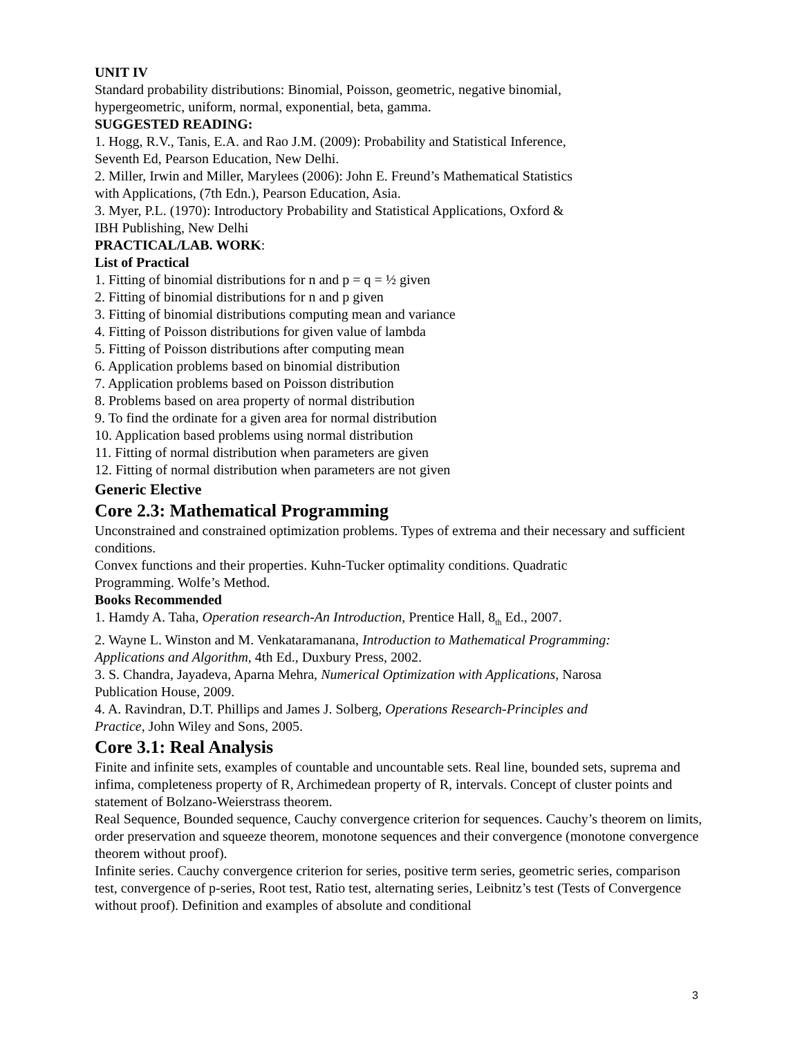UNIT IV
Standard probability distributions: Binomial, Poisson, geometric, negative binomial,
hypergeometric, uniform, normal, exponential, beta, gamma.
SUGGESTED READING:
1. Hogg, R.V., Tanis, E.A. and Rao J.M. (2009): Probability and Statistical Inference,
Seventh Ed, Pearson Education, New Delhi.
2. Miller, Irwin and Miller, Marylees (2006): John E. Freund’s Mathematical Statistics
with Applications, (7th Edn.), Pearson Education, Asia.
3. Myer, P.L. (1970): Introductory Probability and Statistical Applications, Oxford &
IBH Publishing, New Delhi
PRACTICAL/LAB. WORK:
List of Practical
1. Fitting of binomial distributions for n and p = q = ½ given
2. Fitting of binomial distributions for n and p given
3. Fitting of binomial distributions computing mean and variance
4. Fitting of Poisson distributions for given value of lambda
5. Fitting of Poisson distributions after computing mean
6. Application problems based on binomial distribution
7. Application problems based on Poisson distribution
8. Problems based on area property of normal distribution
9. To find the ordinate for a given area for normal distribution
10. Application based problems using normal distribution
11. Fitting of normal distribution when parameters are given
12. Fitting of normal distribution when parameters are not given
Generic Elective
Core 2.3: Mathematical Programming
Unconstrained and constrained optimization problems. Types of extrema and their necessary and sufficient conditions.
Convex functions and their properties. Kuhn-Tucker optimality conditions. Quadratic
Programming. Wolfe’s Method.
Books Recommended
1. Hamdy A. Taha, Operation research-An Introduction, Prentice Hall, 8<sub>th</sub> Ed., 2007.
2. Wayne L. Winston and M. Venkataramanana, Introduction to Mathematical Programming:
Applications and Algorithm, 4th Ed., Duxbury Press, 2002.
3. S. Chandra, Jayadeva, Aparna Mehra, Numerical Optimization with Applications, Narosa
Publication House, 2009.
4. A. Ravindran, D.T. Phillips and James J. Solberg, Operations Research-Principles and
Practice, John Wiley and Sons, 2005.
Core 3.1: Real Analysis
Finite and infinite sets, examples of countable and uncountable sets. Real line, bounded sets, suprema and infima, completeness property of R, Archimedean property of R, intervals. Concept of cluster points and statement of Bolzano-Weierstrass theorem.
Real Sequence, Bounded sequence, Cauchy convergence criterion for sequences. Cauchy’s theorem on limits, order preservation and squeeze theorem, monotone sequences and their convergence (monotone convergence theorem without proof).
Infinite series. Cauchy convergence criterion for series, positive term series, geometric series, comparison test, convergence of p-series, Root test, Ratio test, alternating series, Leibnitz’s test (Tests of Convergence without proof). Definition and examples of absolute and conditional
3